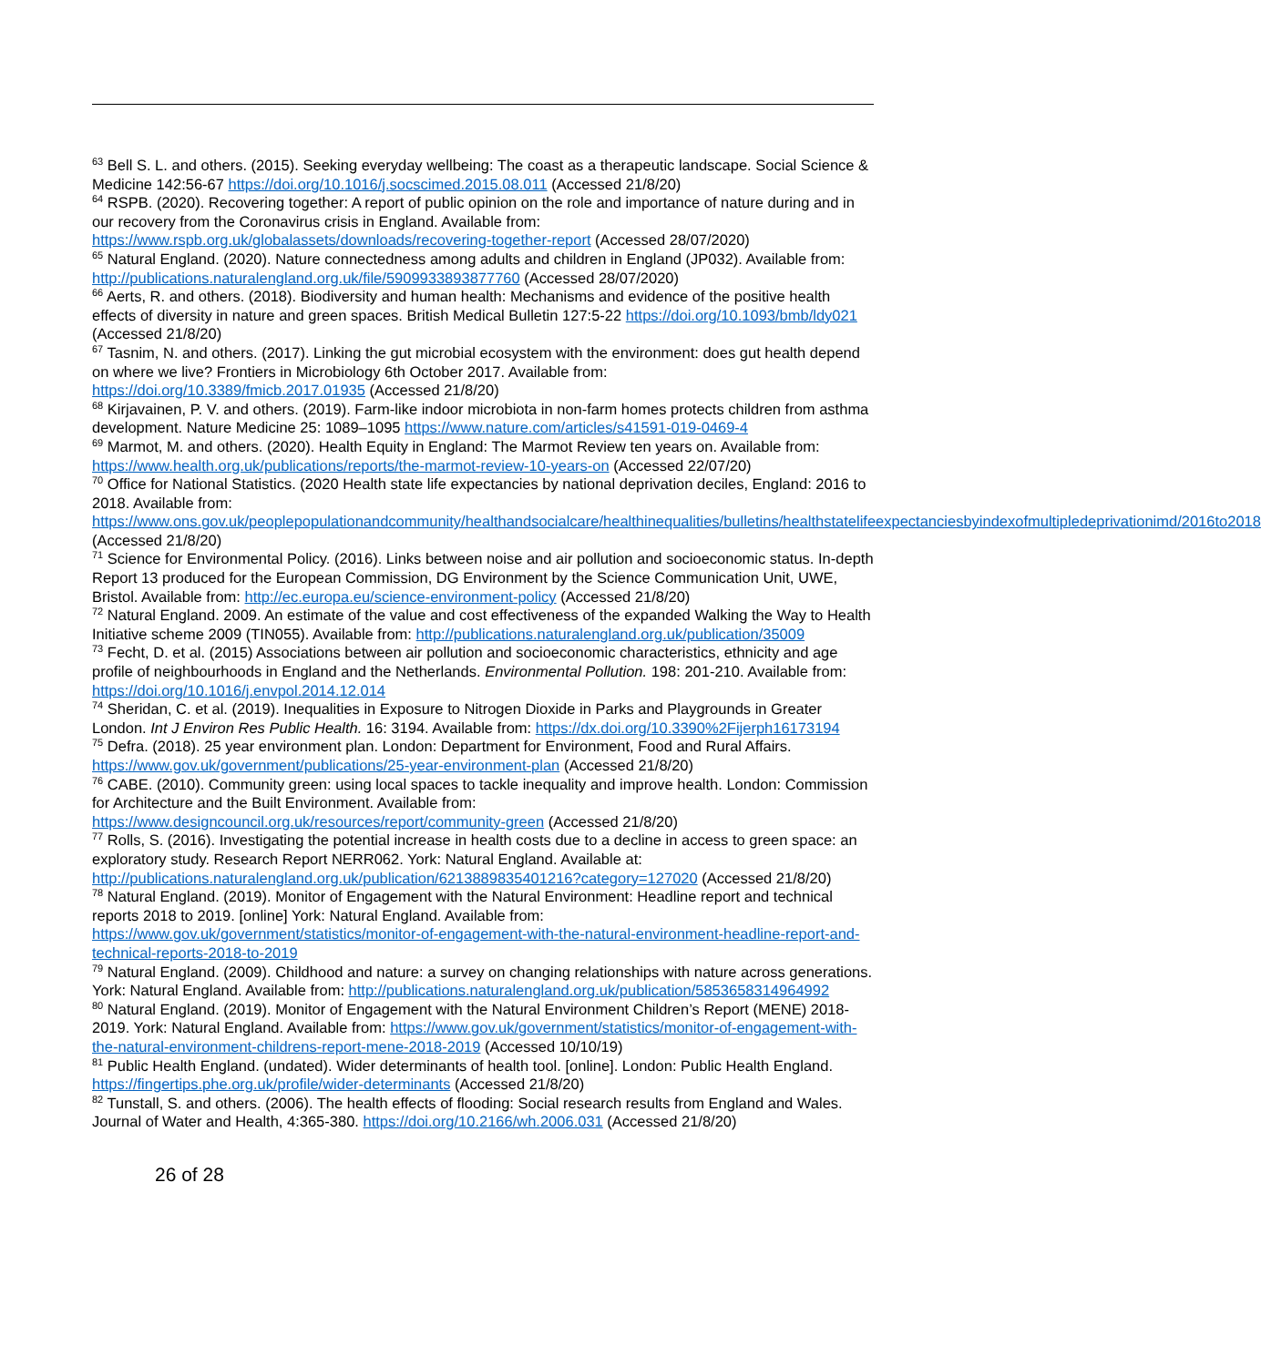<sup>63</sup> Bell S. L. and others. (2015). Seeking everyday wellbeing: The coast as a therapeutic landscape. Social Science & Medicine 142:56-67 https://doi.org/10.1016/j.socscimed.2015.08.011 (Accessed 21/8/20)
<sup>64</sup> RSPB. (2020). Recovering together: A report of public opinion on the role and importance of nature during and in our recovery from the Coronavirus crisis in England. Available from: https://www.rspb.org.uk/globalassets/downloads/recovering-together-report (Accessed 28/07/2020)
<sup>65</sup> Natural England. (2020). Nature connectedness among adults and children in England (JP032). Available from: http://publications.naturalengland.org.uk/file/5909933893877760 (Accessed 28/07/2020)
<sup>66</sup> Aerts, R. and others. (2018). Biodiversity and human health: Mechanisms and evidence of the positive health effects of diversity in nature and green spaces. British Medical Bulletin 127:5-22 https://doi.org/10.1093/bmb/ldy021 (Accessed 21/8/20)
<sup>67</sup> Tasnim, N. and others. (2017). Linking the gut microbial ecosystem with the environment: does gut health depend on where we live? Frontiers in Microbiology 6th October 2017. Available from: https://doi.org/10.3389/fmicb.2017.01935 (Accessed 21/8/20)
<sup>68</sup> Kirjavainen, P. V. and others. (2019). Farm-like indoor microbiota in non-farm homes protects children from asthma development. Nature Medicine 25: 1089–1095 https://www.nature.com/articles/s41591-019-0469-4
<sup>69</sup> Marmot, M. and others. (2020). Health Equity in England: The Marmot Review ten years on. Available from: https://www.health.org.uk/publications/reports/the-marmot-review-10-years-on (Accessed 22/07/20)
<sup>70</sup> Office for National Statistics. (2020 Health state life expectancies by national deprivation deciles, England: 2016 to 2018. Available from: https://www.ons.gov.uk/peoplepopulationandcommunity/healthandsocialcare/healthinequalities/bulletins/healthstatelifeexpectanciesbyindexofmultipledeprivationimd/2016to2018 (Accessed 21/8/20)
<sup>71</sup> Science for Environmental Policy. (2016). Links between noise and air pollution and socioeconomic status. In-depth Report 13 produced for the European Commission, DG Environment by the Science Communication Unit, UWE, Bristol. Available from: http://ec.europa.eu/science-environment-policy (Accessed 21/8/20)
<sup>72</sup> Natural England. 2009. An estimate of the value and cost effectiveness of the expanded Walking the Way to Health Initiative scheme 2009 (TIN055). Available from: http://publications.naturalengland.org.uk/publication/35009
<sup>73</sup> Fecht, D. et al. (2015) Associations between air pollution and socioeconomic characteristics, ethnicity and age profile of neighbourhoods in England and the Netherlands. Environmental Pollution. 198: 201-210. Available from: https://doi.org/10.1016/j.envpol.2014.12.014
<sup>74</sup> Sheridan, C. et al. (2019). Inequalities in Exposure to Nitrogen Dioxide in Parks and Playgrounds in Greater London. Int J Environ Res Public Health. 16: 3194. Available from: https://dx.doi.org/10.3390%2Fijerph16173194
<sup>75</sup> Defra. (2018). 25 year environment plan. London: Department for Environment, Food and Rural Affairs. https://www.gov.uk/government/publications/25-year-environment-plan (Accessed 21/8/20)
<sup>76</sup> CABE. (2010). Community green: using local spaces to tackle inequality and improve health. London: Commission for Architecture and the Built Environment. Available from: https://www.designcouncil.org.uk/resources/report/community-green (Accessed 21/8/20)
<sup>77</sup> Rolls, S. (2016). Investigating the potential increase in health costs due to a decline in access to green space: an exploratory study. Research Report NERR062. York: Natural England. Available at: http://publications.naturalengland.org.uk/publication/6213889835401216?category=127020 (Accessed 21/8/20)
<sup>78</sup> Natural England. (2019). Monitor of Engagement with the Natural Environment: Headline report and technical reports 2018 to 2019. [online] York: Natural England. Available from: https://www.gov.uk/government/statistics/monitor-of-engagement-with-the-natural-environment-headline-report-and-technical-reports-2018-to-2019
<sup>79</sup> Natural England. (2009). Childhood and nature: a survey on changing relationships with nature across generations. York: Natural England. Available from: http://publications.naturalengland.org.uk/publication/5853658314964992
<sup>80</sup> Natural England. (2019). Monitor of Engagement with the Natural Environment Children’s Report (MENE) 2018-2019. York: Natural England. Available from: https://www.gov.uk/government/statistics/monitor-of-engagement-with-the-natural-environment-childrens-report-mene-2018-2019 (Accessed 10/10/19)
<sup>81</sup> Public Health England. (undated). Wider determinants of health tool. [online]. London: Public Health England. https://fingertips.phe.org.uk/profile/wider-determinants (Accessed 21/8/20)
<sup>82</sup> Tunstall, S. and others. (2006). The health effects of flooding: Social research results from England and Wales. Journal of Water and Health, 4:365-380. https://doi.org/10.2166/wh.2006.031 (Accessed 21/8/20)
26 of 28